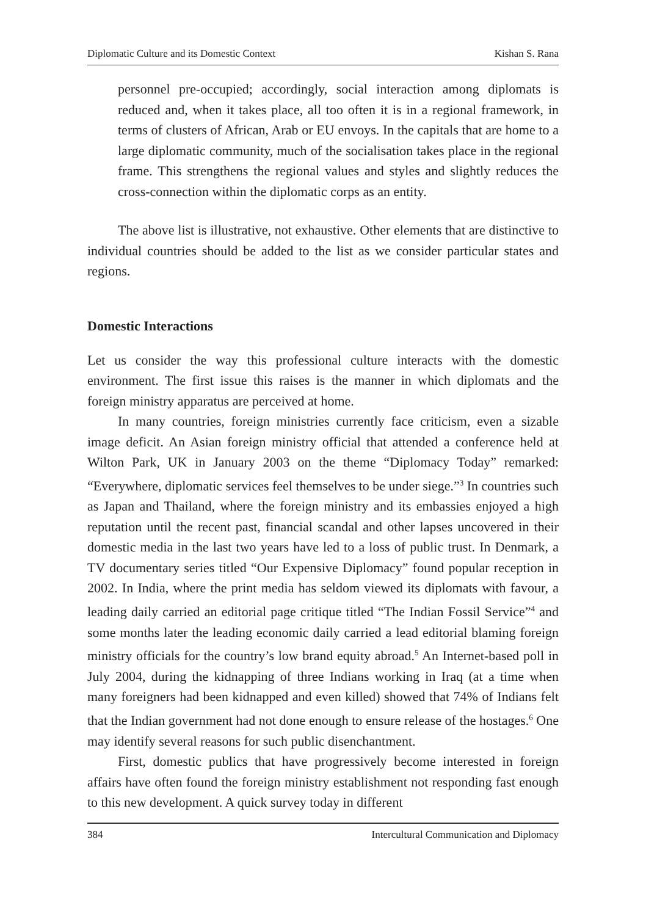Diplomatic Culture and its Domestic Context Kishan S. Rana
personnel pre-occupied; accordingly, social interaction among diplomats is reduced and, when it takes place, all too often it is in a regional framework, in terms of clusters of African, Arab or EU envoys. In the capitals that are home to a large diplomatic community, much of the socialisation takes place in the regional frame. This strengthens the regional values and styles and slightly reduces the cross-connection within the diplomatic corps as an entity.
The above list is illustrative, not exhaustive. Other elements that are distinctive to individual countries should be added to the list as we consider particular states and regions.
Domestic Interactions
Let us consider the way this professional culture interacts with the domestic environment. The first issue this raises is the manner in which diplomats and the foreign ministry apparatus are perceived at home.
In many countries, foreign ministries currently face criticism, even a sizable image deficit. An Asian foreign ministry official that attended a conference held at Wilton Park, UK in January 2003 on the theme “Diplomacy Today” remarked: “Everywhere, diplomatic services feel themselves to be under siege.”<sup>3</sup> In countries such as Japan and Thailand, where the foreign ministry and its embassies enjoyed a high reputation until the recent past, financial scandal and other lapses uncovered in their domestic media in the last two years have led to a loss of public trust. In Denmark, a TV documentary series titled “Our Expensive Diplomacy” found popular reception in 2002. In India, where the print media has seldom viewed its diplomats with favour, a leading daily carried an editorial page critique titled “The Indian Fossil Service”<sup>4</sup> and some months later the leading economic daily carried a lead editorial blaming foreign ministry officials for the country’s low brand equity abroad.<sup>5</sup> An Internet-based poll in July 2004, during the kidnapping of three Indians working in Iraq (at a time when many foreigners had been kidnapped and even killed) showed that 74% of Indians felt that the Indian government had not done enough to ensure release of the hostages.<sup>6</sup> One may identify several reasons for such public disenchantment.
First, domestic publics that have progressively become interested in foreign affairs have often found the foreign ministry establishment not responding fast enough to this new development. A quick survey today in different
384 Intercultural Communication and Diplomacy